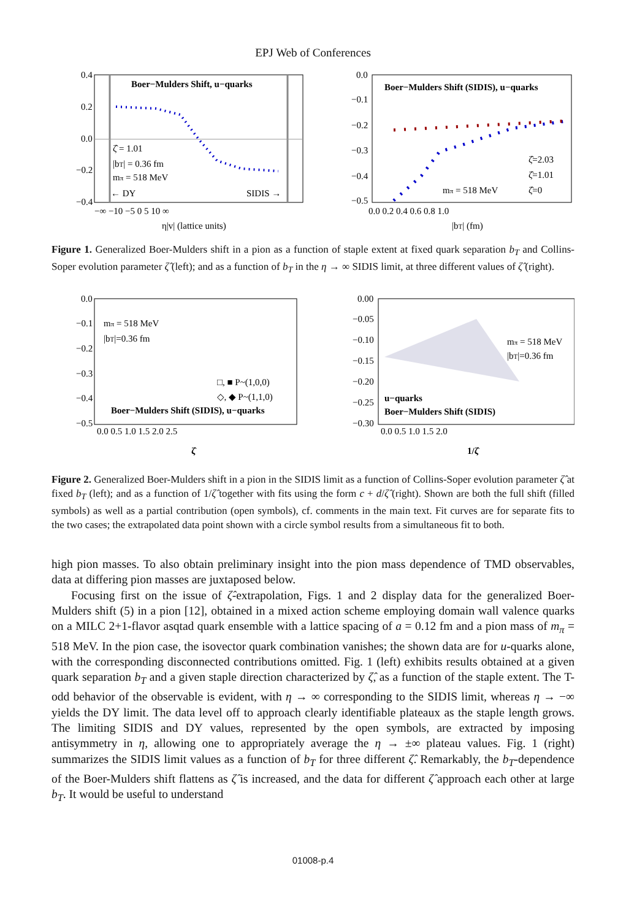EPJ Web of Conferences
Boer−Mulders Shift, u−quarks
ζ̂ = 1.01
|bT| = 0.36 fm
mπ = 518 MeV
← DY
SIDIS →
0.4
0.2
0.0
−0.2
−0.4
−∞ −10 −5 0 5 10 ∞
η|v| (lattice units)
Boer−Mulders Shift (SIDIS), u−quarks
0.0
−0.1
−0.2
−0.3
−0.4
−0.5
0.0 0.2 0.4 0.6 0.8 1.0
|bT| (fm)
mπ = 518 MeV
ζ̂=2.03
ζ̂=1.01
ζ̂=0
Figure 1. Generalized Boer-Mulders shift in a pion as a function of staple extent at fixed quark separation b<sub>T</sub> and Collins-Soper evolution parameter ζ̂ (left); and as a function of b<sub>T</sub> in the η → ∞ SIDIS limit, at three different values of ζ̂ (right).
0.0
−0.1
−0.2
−0.3
−0.4
−0.5
mπ = 518 MeV
|bT|=0.36 fm
□, ■ P~(1,0,0)
◇, ◆ P~(1,1,0)
Boer−Mulders Shift (SIDIS), u−quarks
0.0 0.5 1.0 1.5 2.0 2.5
ζ̂
0.00
−0.05
−0.10
−0.15
−0.20
−0.25
−0.30
mπ = 518 MeV
|bT|=0.36 fm
u−quarks
Boer−Mulders Shift (SIDIS)
0.0 0.5 1.0 1.5 2.0
1/ζ̂
Figure 2. Generalized Boer-Mulders shift in a pion in the SIDIS limit as a function of Collins-Soper evolution parameter ζ̂ at fixed b<sub>T</sub> (left); and as a function of 1/ζ̂ together with fits using the form c + d/ζ̂ (right). Shown are both the full shift (filled symbols) as well as a partial contribution (open symbols), cf. comments in the main text. Fit curves are for separate fits to the two cases; the extrapolated data point shown with a circle symbol results from a simultaneous fit to both.
high pion masses. To also obtain preliminary insight into the pion mass dependence of TMD observables, data at differing pion masses are juxtaposed below.
Focusing first on the issue of ζ̂-extrapolation, Figs. 1 and 2 display data for the generalized Boer-Mulders shift (5) in a pion [12], obtained in a mixed action scheme employing domain wall valence quarks on a MILC 2+1-flavor asqtad quark ensemble with a lattice spacing of a = 0.12 fm and a pion mass of m<sub>π</sub> = 518 MeV. In the pion case, the isovector quark combination vanishes; the shown data are for u-quarks alone, with the corresponding disconnected contributions omitted. Fig. 1 (left) exhibits results obtained at a given quark separation b<sub>T</sub> and a given staple direction characterized by ζ̂, as a function of the staple extent. The T-odd behavior of the observable is evident, with η → ∞ corresponding to the SIDIS limit, whereas η → −∞ yields the DY limit. The data level off to approach clearly identifiable plateaux as the staple length grows. The limiting SIDIS and DY values, represented by the open symbols, are extracted by imposing antisymmetry in η, allowing one to appropriately average the η → ±∞ plateau values. Fig. 1 (right) summarizes the SIDIS limit values as a function of b<sub>T</sub> for three different ζ̂. Remarkably, the b<sub>T</sub>-dependence of the Boer-Mulders shift flattens as ζ̂ is increased, and the data for different ζ̂ approach each other at large b<sub>T</sub>. It would be useful to understand
01008-p.4